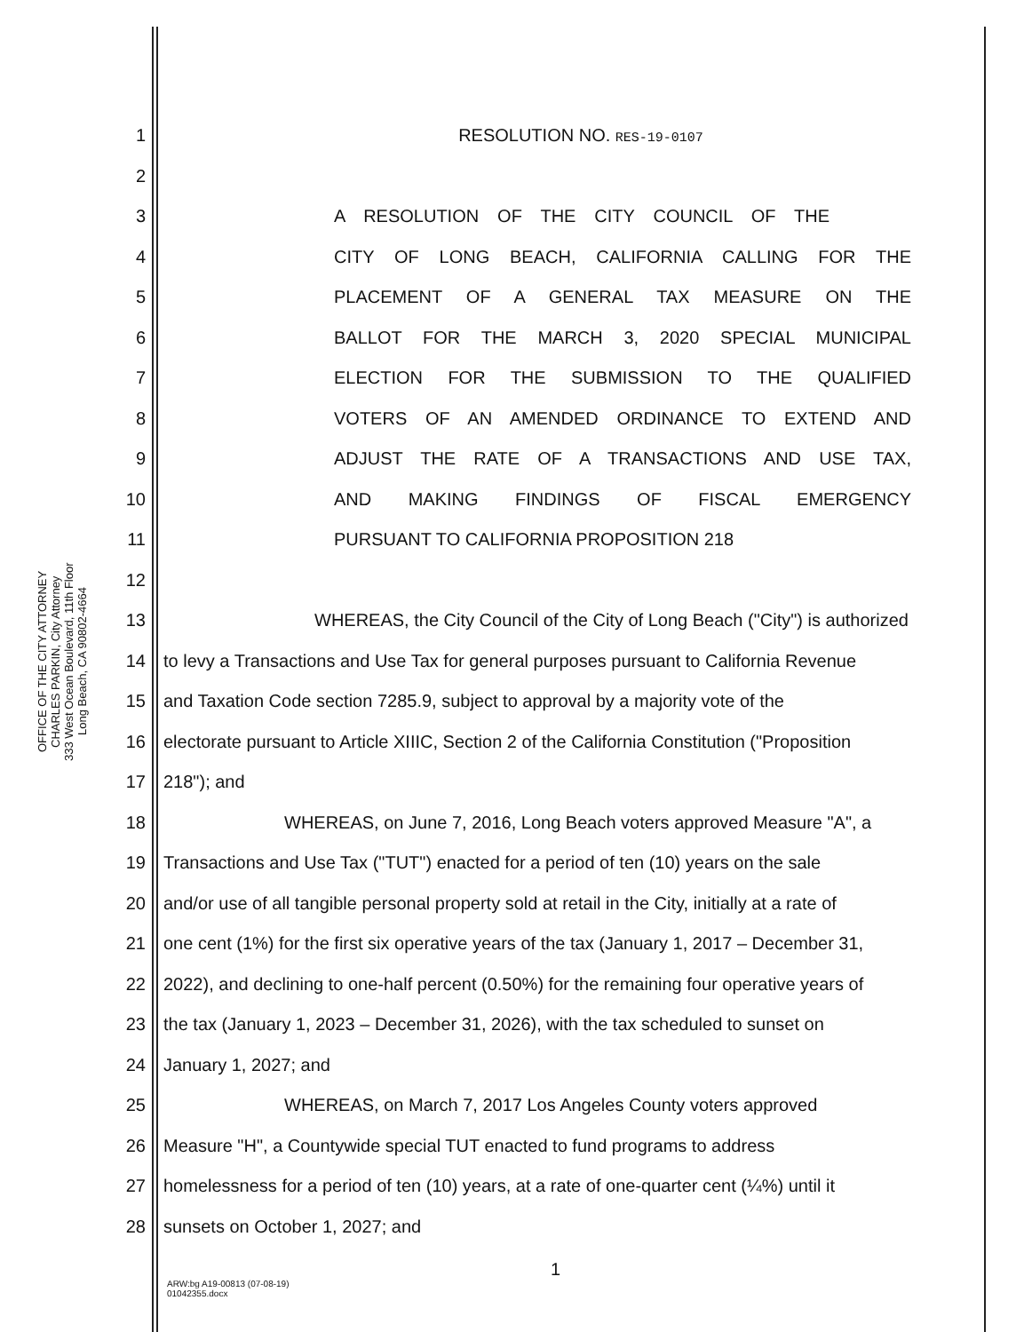OFFICE OF THE CITY ATTORNEY
CHARLES PARKIN, City Attorney
333 West Ocean Boulevard, 11th Floor
Long Beach, CA 90802-4664
1 RESOLUTION NO. RES-19-0107
2
3
A RESOLUTION OF THE CITY COUNCIL OF THE
4
CITY OF LONG BEACH, CALIFORNIA CALLING FOR THE
5
PLACEMENT OF A GENERAL TAX MEASURE ON THE
6
BALLOT FOR THE MARCH 3, 2020 SPECIAL MUNICIPAL
7
ELECTION FOR THE SUBMISSION TO THE QUALIFIED
8
VOTERS OF AN AMENDED ORDINANCE TO EXTEND AND
9
ADJUST THE RATE OF A TRANSACTIONS AND USE TAX,
10
AND MAKING FINDINGS OF FISCAL EMERGENCY
11
PURSUANT TO CALIFORNIA PROPOSITION 218
12
13 WHEREAS, the City Council of the City of Long Beach ("City") is authorized
14 to levy a Transactions and Use Tax for general purposes pursuant to California Revenue
15 and Taxation Code section 7285.9, subject to approval by a majority vote of the
16 electorate pursuant to Article XIIIC, Section 2 of the California Constitution ("Proposition
17 218"); and
18 WHEREAS, on June 7, 2016, Long Beach voters approved Measure "A", a
19 Transactions and Use Tax ("TUT") enacted for a period of ten (10) years on the sale
20 and/or use of all tangible personal property sold at retail in the City, initially at a rate of
21 one cent (1%) for the first six operative years of the tax (January 1, 2017 – December 31,
22 2022), and declining to one-half percent (0.50%) for the remaining four operative years of
23 the tax (January 1, 2023 – December 31, 2026), with the tax scheduled to sunset on
24 January 1, 2027; and
25 WHEREAS, on March 7, 2017 Los Angeles County voters approved
26 Measure "H", a Countywide special TUT enacted to fund programs to address
27 homelessness for a period of ten (10) years, at a rate of one-quarter cent (¼%) until it
28 sunsets on October 1, 2027; and
1
ARW:bg A19-00813 (07-08-19)
01042355.docx